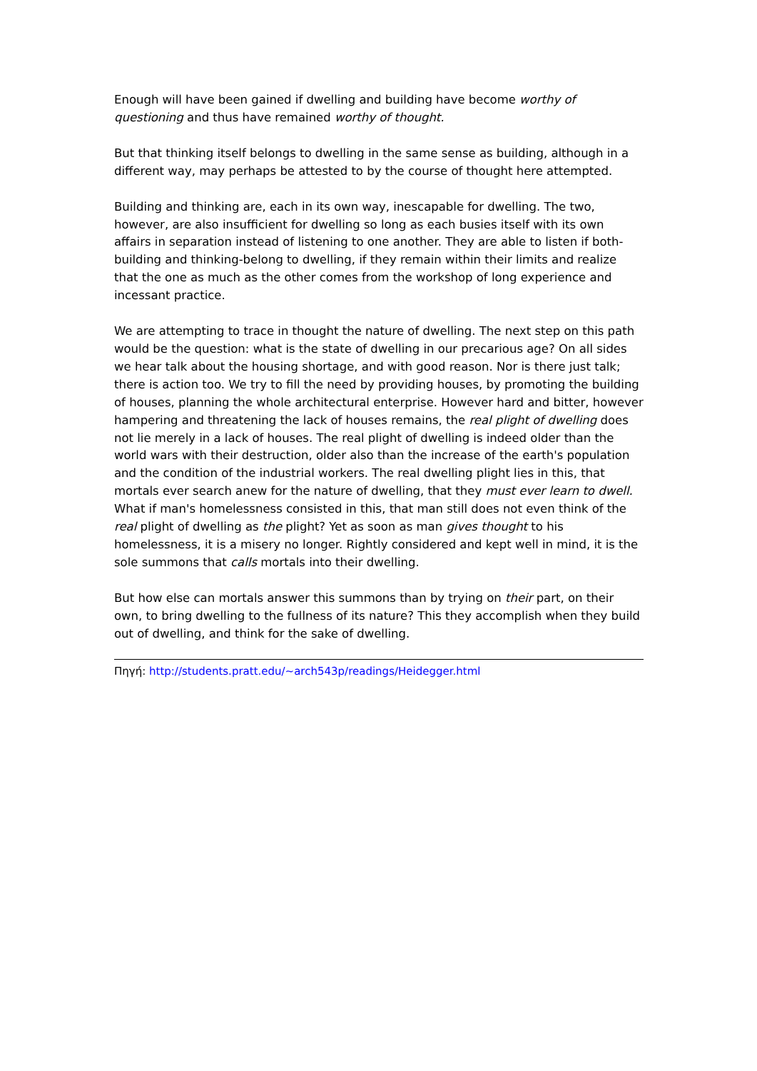Enough will have been gained if dwelling and building have become worthy of questioning and thus have remained worthy of thought.
But that thinking itself belongs to dwelling in the same sense as building, although in a different way, may perhaps be attested to by the course of thought here attempted.
Building and thinking are, each in its own way, inescapable for dwelling. The two, however, are also insufficient for dwelling so long as each busies itself with its own affairs in separation instead of listening to one another. They are able to listen if both-building and thinking-belong to dwelling, if they remain within their limits and realize that the one as much as the other comes from the workshop of long experience and incessant practice.
We are attempting to trace in thought the nature of dwelling. The next step on this path would be the question: what is the state of dwelling in our precarious age? On all sides we hear talk about the housing shortage, and with good reason. Nor is there just talk; there is action too. We try to fill the need by providing houses, by promoting the building of houses, planning the whole architectural enterprise. However hard and bitter, however hampering and threatening the lack of houses remains, the real plight of dwelling does not lie merely in a lack of houses. The real plight of dwelling is indeed older than the world wars with their destruction, older also than the increase of the earth's population and the condition of the industrial workers. The real dwelling plight lies in this, that mortals ever search anew for the nature of dwelling, that they must ever learn to dwell. What if man's homelessness consisted in this, that man still does not even think of the real plight of dwelling as the plight? Yet as soon as man gives thought to his homelessness, it is a misery no longer. Rightly considered and kept well in mind, it is the sole summons that calls mortals into their dwelling.
But how else can mortals answer this summons than by trying on their part, on their own, to bring dwelling to the fullness of its nature? This they accomplish when they build out of dwelling, and think for the sake of dwelling.
Πηγή: http://students.pratt.edu/~arch543p/readings/Heidegger.html